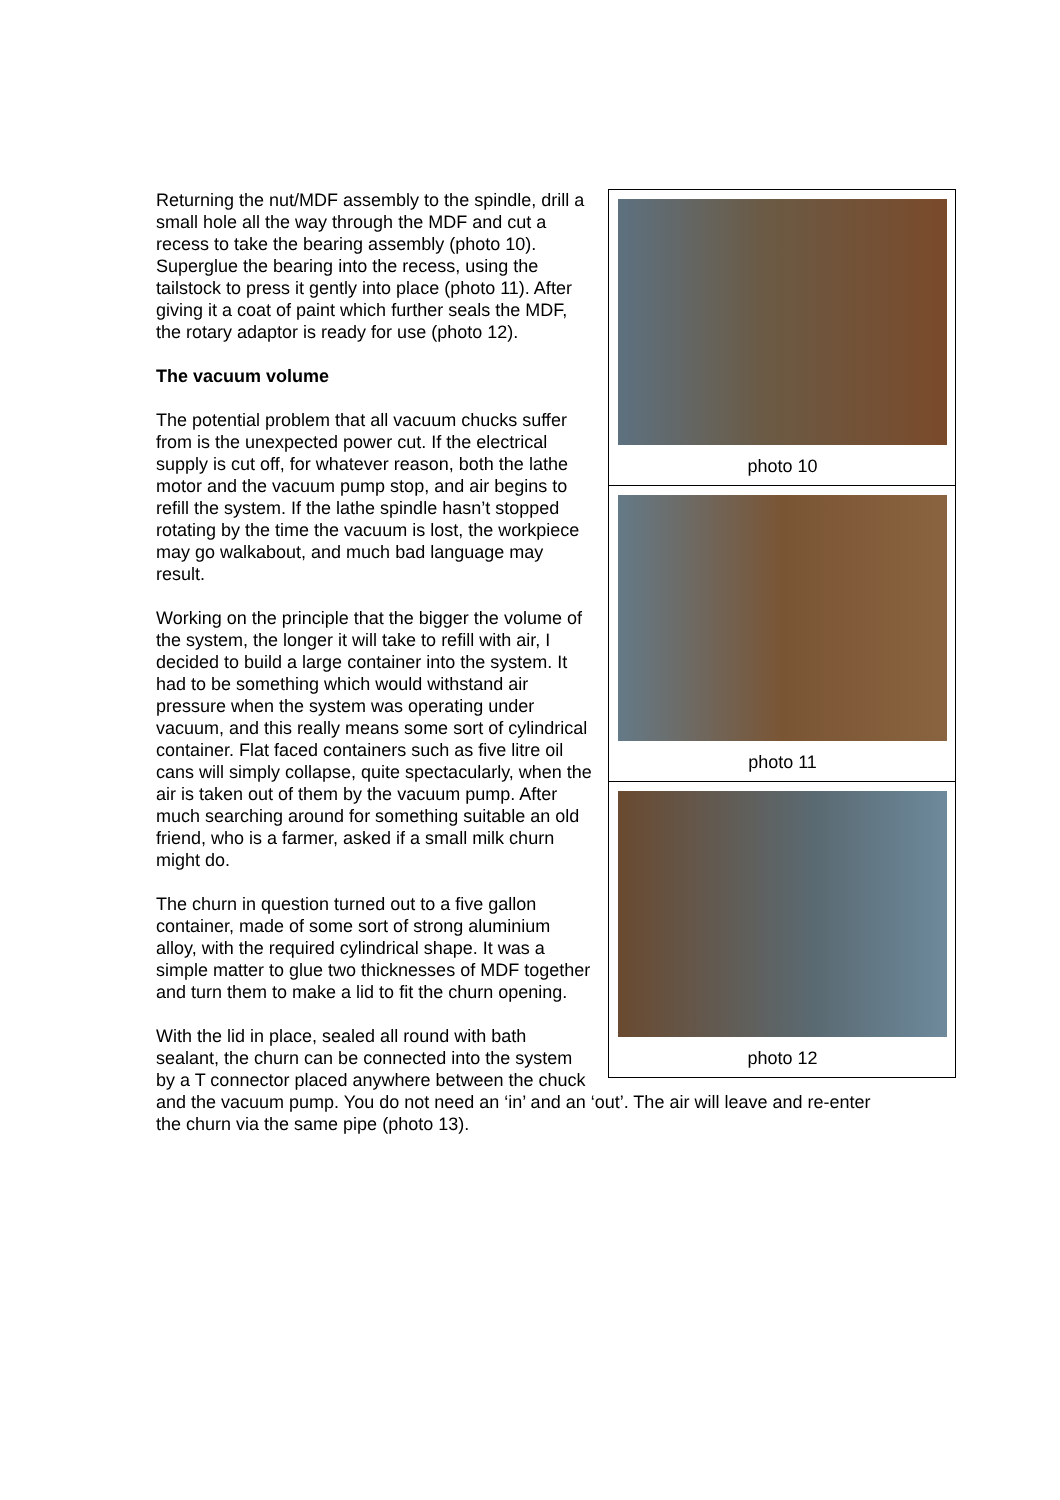photo 10
photo 11
photo 12
Returning the nut/MDF assembly to the spindle, drill a small hole all the way through the MDF and cut a recess to take the bearing assembly (photo 10). Superglue the bearing into the recess, using the tailstock to press it gently into place (photo 11). After giving it a coat of paint which further seals the MDF, the rotary adaptor is ready for use (photo 12).
The vacuum volume
The potential problem that all vacuum chucks suffer from is the unexpected power cut. If the electrical supply is cut off, for whatever reason, both the lathe motor and the vacuum pump stop, and air begins to refill the system. If the lathe spindle hasn’t stopped rotating by the time the vacuum is lost, the workpiece may go walkabout, and much bad language may result.
Working on the principle that the bigger the volume of the system, the longer it will take to refill with air, I decided to build a large container into the system. It had to be something which would withstand air pressure when the system was operating under vacuum, and this really means some sort of cylindrical container. Flat faced containers such as five litre oil cans will simply collapse, quite spectacularly, when the air is taken out of them by the vacuum pump. After much searching around for something suitable an old friend, who is a farmer, asked if a small milk churn might do.
The churn in question turned out to a five gallon container, made of some sort of strong aluminium alloy, with the required cylindrical shape. It was a simple matter to glue two thicknesses of MDF together and turn them to make a lid to fit the churn opening.
With the lid in place, sealed all round with bath sealant, the churn can be connected into the system by a T connector placed anywhere between the chuck and the vacuum pump. You do not need an ‘in’ and an ‘out’. The air will leave and re-enter the churn via the same pipe (photo 13).